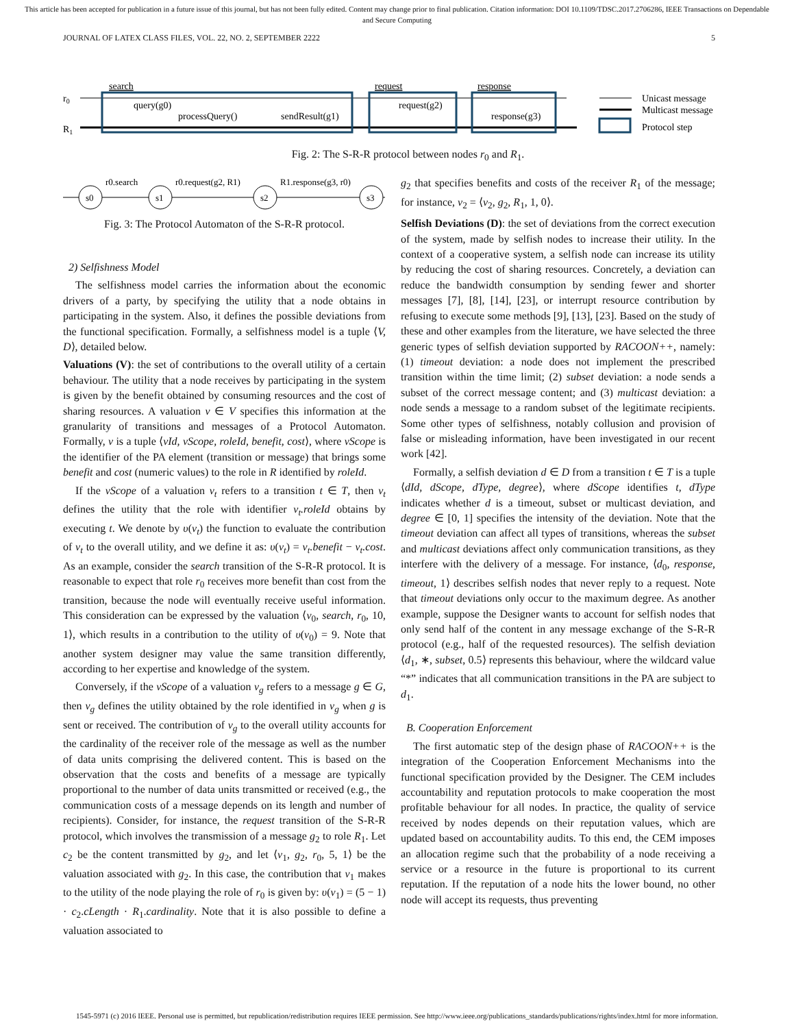This article has been accepted for publication in a future issue of this journal, but has not been fully edited. Content may change prior to final publication. Citation information: DOI 10.1109/TDSC.2017.2706286, IEEE Transactions on Dependable and Secure Computing
JOURNAL OF LATEX CLASS FILES, VOL. 22, NO. 2, SEPTEMBER 2222 5
r0
R1
search
request
response
query(g0)
processQuery()
sendResult(g1)
request(g2)
response(g3)
Unicast message
Multicast message
Protocol step
Fig. 2: The S-R-R protocol between nodes r<sub>0</sub> and R<sub>1</sub>.
s0
s1
s2
s3
r0.search
r0.request(g2, R1)
R1.response(g3, r0)
Fig. 3: The Protocol Automaton of the S-R-R protocol.
2) Selfishness Model
The selfishness model carries the information about the economic drivers of a party, by specifying the utility that a node obtains in participating in the system. Also, it defines the possible deviations from the functional specification. Formally, a selfishness model is a tuple ⟨V, D⟩, detailed below.
Valuations (V): the set of contributions to the overall utility of a certain behaviour. The utility that a node receives by participating in the system is given by the benefit obtained by consuming resources and the cost of sharing resources. A valuation v ∈ V specifies this information at the granularity of transitions and messages of a Protocol Automaton. Formally, v is a tuple ⟨vId, vScope, roleId, benefit, cost⟩, where vScope is the identifier of the PA element (transition or message) that brings some benefit and cost (numeric values) to the role in R identified by roleId.
If the vScope of a valuation v<sub>t</sub> refers to a transition t ∈ T, then v<sub>t</sub> defines the utility that the role with identifier v<sub>t</sub>.roleId obtains by executing t. We denote by υ(v<sub>t</sub>) the function to evaluate the contribution of v<sub>t</sub> to the overall utility, and we define it as: υ(v<sub>t</sub>) = v<sub>t</sub>.benefit − v<sub>t</sub>.cost. As an example, consider the search transition of the S-R-R protocol. It is reasonable to expect that role r<sub>0</sub> receives more benefit than cost from the transition, because the node will eventually receive useful information. This consideration can be expressed by the valuation ⟨v<sub>0</sub>, search, r<sub>0</sub>, 10, 1⟩, which results in a contribution to the utility of υ(v<sub>0</sub>) = 9. Note that another system designer may value the same transition differently, according to her expertise and knowledge of the system.
Conversely, if the vScope of a valuation v<sub>g</sub> refers to a message g ∈ G, then v<sub>g</sub> defines the utility obtained by the role identified in v<sub>g</sub> when g is sent or received. The contribution of v<sub>g</sub> to the overall utility accounts for the cardinality of the receiver role of the message as well as the number of data units comprising the delivered content. This is based on the observation that the costs and benefits of a message are typically proportional to the number of data units transmitted or received (e.g., the communication costs of a message depends on its length and number of recipients). Consider, for instance, the request transition of the S-R-R protocol, which involves the transmission of a message g<sub>2</sub> to role R<sub>1</sub>. Let c<sub>2</sub> be the content transmitted by g<sub>2</sub>, and let ⟨v<sub>1</sub>, g<sub>2</sub>, r<sub>0</sub>, 5, 1⟩ be the valuation associated with g<sub>2</sub>. In this case, the contribution that v<sub>1</sub> makes to the utility of the node playing the role of r<sub>0</sub> is given by: υ(v<sub>1</sub>) = (5 − 1) · c<sub>2</sub>.cLength · R<sub>1</sub>.cardinality. Note that it is also possible to define a valuation associated to
g<sub>2</sub> that specifies benefits and costs of the receiver R<sub>1</sub> of the message; for instance, v<sub>2</sub> = ⟨v<sub>2</sub>, g<sub>2</sub>, R<sub>1</sub>, 1, 0⟩.
Selfish Deviations (D): the set of deviations from the correct execution of the system, made by selfish nodes to increase their utility. In the context of a cooperative system, a selfish node can increase its utility by reducing the cost of sharing resources. Concretely, a deviation can reduce the bandwidth consumption by sending fewer and shorter messages [7], [8], [14], [23], or interrupt resource contribution by refusing to execute some methods [9], [13], [23]. Based on the study of these and other examples from the literature, we have selected the three generic types of selfish deviation supported by RACOON++, namely: (1) timeout deviation: a node does not implement the prescribed transition within the time limit; (2) subset deviation: a node sends a subset of the correct message content; and (3) multicast deviation: a node sends a message to a random subset of the legitimate recipients. Some other types of selfishness, notably collusion and provision of false or misleading information, have been investigated in our recent work [42].
Formally, a selfish deviation d ∈ D from a transition t ∈ T is a tuple ⟨dId, dScope, dType, degree⟩, where dScope identifies t, dType indicates whether d is a timeout, subset or multicast deviation, and degree ∈ [0, 1] specifies the intensity of the deviation. Note that the timeout deviation can affect all types of transitions, whereas the subset and multicast deviations affect only communication transitions, as they interfere with the delivery of a message. For instance, ⟨d<sub>0</sub>, response, timeout, 1⟩ describes selfish nodes that never reply to a request. Note that timeout deviations only occur to the maximum degree. As another example, suppose the Designer wants to account for selfish nodes that only send half of the content in any message exchange of the S-R-R protocol (e.g., half of the requested resources). The selfish deviation ⟨d<sub>1</sub>, ∗, subset, 0.5⟩ represents this behaviour, where the wildcard value “*” indicates that all communication transitions in the PA are subject to d<sub>1</sub>.
B. Cooperation Enforcement
The first automatic step of the design phase of RACOON++ is the integration of the Cooperation Enforcement Mechanisms into the functional specification provided by the Designer. The CEM includes accountability and reputation protocols to make cooperation the most profitable behaviour for all nodes. In practice, the quality of service received by nodes depends on their reputation values, which are updated based on accountability audits. To this end, the CEM imposes an allocation regime such that the probability of a node receiving a service or a resource in the future is proportional to its current reputation. If the reputation of a node hits the lower bound, no other node will accept its requests, thus preventing
1545-5971 (c) 2016 IEEE. Personal use is permitted, but republication/redistribution requires IEEE permission. See http://www.ieee.org/publications_standards/publications/rights/index.html for more information.